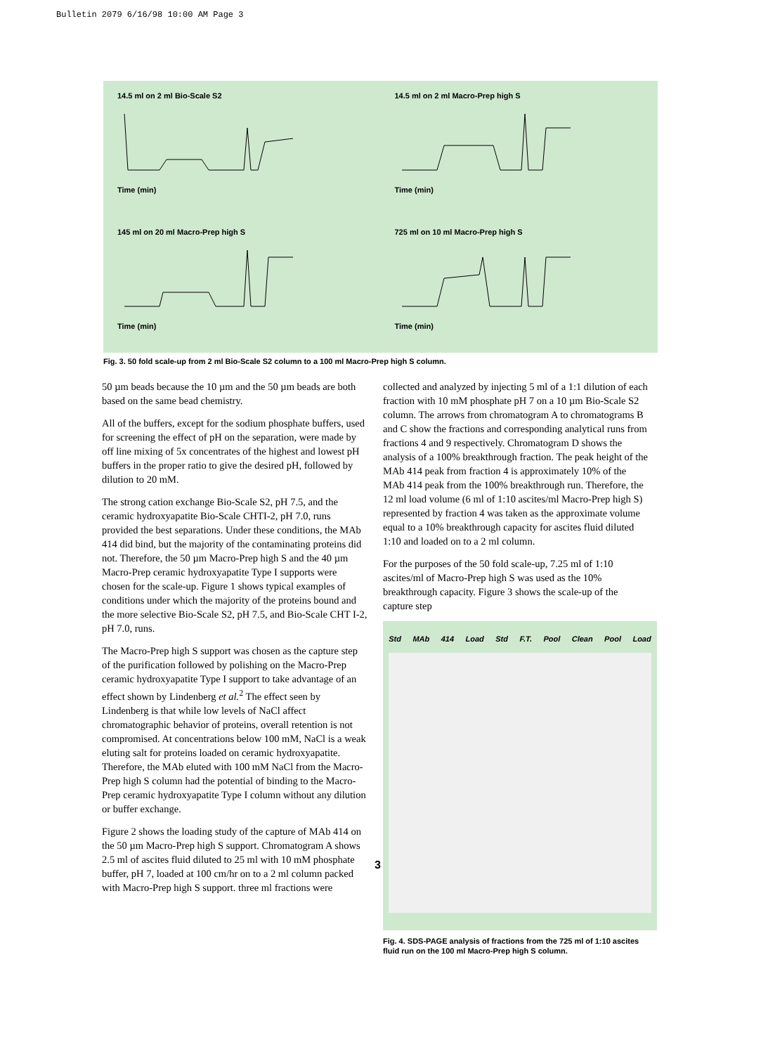Bulletin 2079 6/16/98 10:00 AM Page 3
14.5 ml on 2 ml Bio-Scale S2
Time (min)
14.5 ml on 2 ml Macro-Prep high S
Time (min)
145 ml on 20 ml Macro-Prep high S
Time (min)
725 ml on 10 ml Macro-Prep high S
Time (min)
Fig. 3. 50 fold scale-up from 2 ml Bio-Scale S2 column to a 100 ml Macro-Prep high S column.
50 µm beads because the 10 µm and the 50 µm beads are both based on the same bead chemistry.
All of the buffers, except for the sodium phosphate buffers, used for screening the effect of pH on the separation, were made by off line mixing of 5x concentrates of the highest and lowest pH buffers in the proper ratio to give the desired pH, followed by dilution to 20 mM.
The strong cation exchange Bio-Scale S2, pH 7.5, and the ceramic hydroxyapatite Bio-Scale CHTI-2, pH 7.0, runs provided the best separations. Under these conditions, the MAb 414 did bind, but the majority of the contaminating proteins did not. Therefore, the 50 µm Macro-Prep high S and the 40 µm Macro-Prep ceramic hydroxyapatite Type I supports were chosen for the scale-up. Figure 1 shows typical examples of conditions under which the majority of the proteins bound and the more selective Bio-Scale S2, pH 7.5, and Bio-Scale CHT I-2, pH 7.0, runs.
The Macro-Prep high S support was chosen as the capture step of the purification followed by polishing on the Macro-Prep ceramic hydroxyapatite Type I support to take advantage of an effect shown by Lindenberg et al.<sup>2</sup> The effect seen by Lindenberg is that while low levels of NaCl affect chromatographic behavior of proteins, overall retention is not compromised. At concentrations below 100 mM, NaCl is a weak eluting salt for proteins loaded on ceramic hydroxyapatite. Therefore, the MAb eluted with 100 mM NaCl from the Macro-Prep high S column had the potential of binding to the Macro-Prep ceramic hydroxyapatite Type I column without any dilution or buffer exchange.
Figure 2 shows the loading study of the capture of MAb 414 on the 50 µm Macro-Prep high S support. Chromatogram A shows 2.5 ml of ascites fluid diluted to 25 ml with 10 mM phosphate buffer, pH 7, loaded at 100 cm/hr on to a 2 ml column packed with Macro-Prep high S support. three ml fractions were
collected and analyzed by injecting 5 ml of a 1:1 dilution of each fraction with 10 mM phosphate pH 7 on a 10 µm Bio-Scale S2 column. The arrows from chromatogram A to chromatograms B and C show the fractions and corresponding analytical runs from fractions 4 and 9 respectively. Chromatogram D shows the analysis of a 100% breakthrough fraction. The peak height of the MAb 414 peak from fraction 4 is approximately 10% of the MAb 414 peak from the 100% breakthrough run. Therefore, the 12 ml load volume (6 ml of 1:10 ascites/ml Macro-Prep high S) represented by fraction 4 was taken as the approximate volume equal to a 10% breakthrough capacity for ascites fluid diluted 1:10 and loaded on to a 2 ml column.
For the purposes of the 50 fold scale-up, 7.25 ml of 1:10 ascites/ml of Macro-Prep high S was used as the 10% breakthrough capacity. Figure 3 shows the scale-up of the capture step
Std MAb 414 Load Std F.T. Pool Clean Pool Load
Fig. 4. SDS-PAGE analysis of fractions from the 725 ml of 1:10 ascites fluid run on the 100 ml Macro-Prep high S column.
3